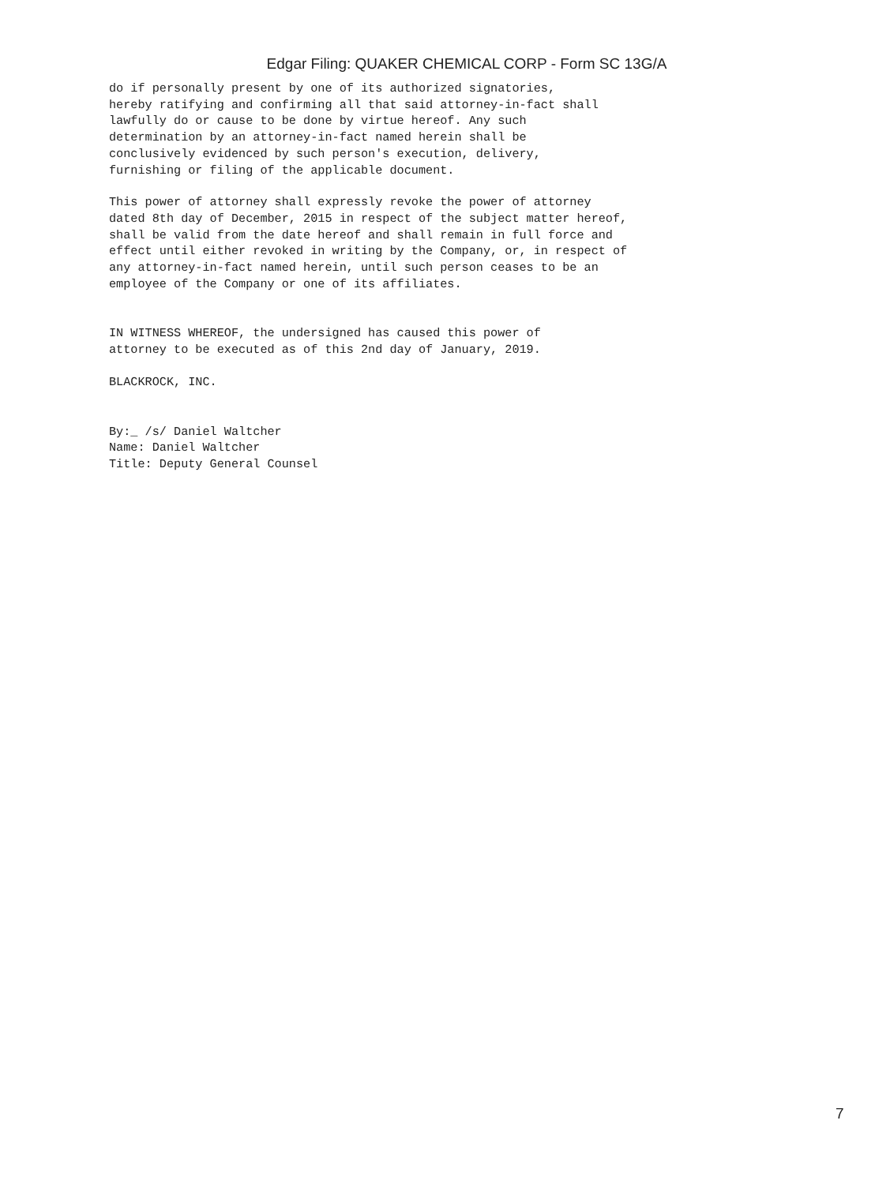Edgar Filing: QUAKER CHEMICAL CORP - Form SC 13G/A
do if personally present by one of its authorized signatories,
hereby ratifying and confirming all that said attorney-in-fact shall
lawfully do or cause to be done by virtue hereof. Any such
determination by an attorney-in-fact named herein shall be
conclusively evidenced by such person's execution, delivery,
furnishing or filing of the applicable document.
This power of attorney shall expressly revoke the power of attorney
dated 8th day of December, 2015 in respect of the subject matter hereof,
shall be valid from the date hereof and shall remain in full force and
effect until either revoked in writing by the Company, or, in respect of
any attorney-in-fact named herein, until such person ceases to be an
employee of the Company or one of its affiliates.
IN WITNESS WHEREOF, the undersigned has caused this power of
attorney to be executed as of this 2nd day of January, 2019.
BLACKROCK, INC.
By:_ /s/ Daniel Waltcher
Name: Daniel Waltcher
Title: Deputy General Counsel
7